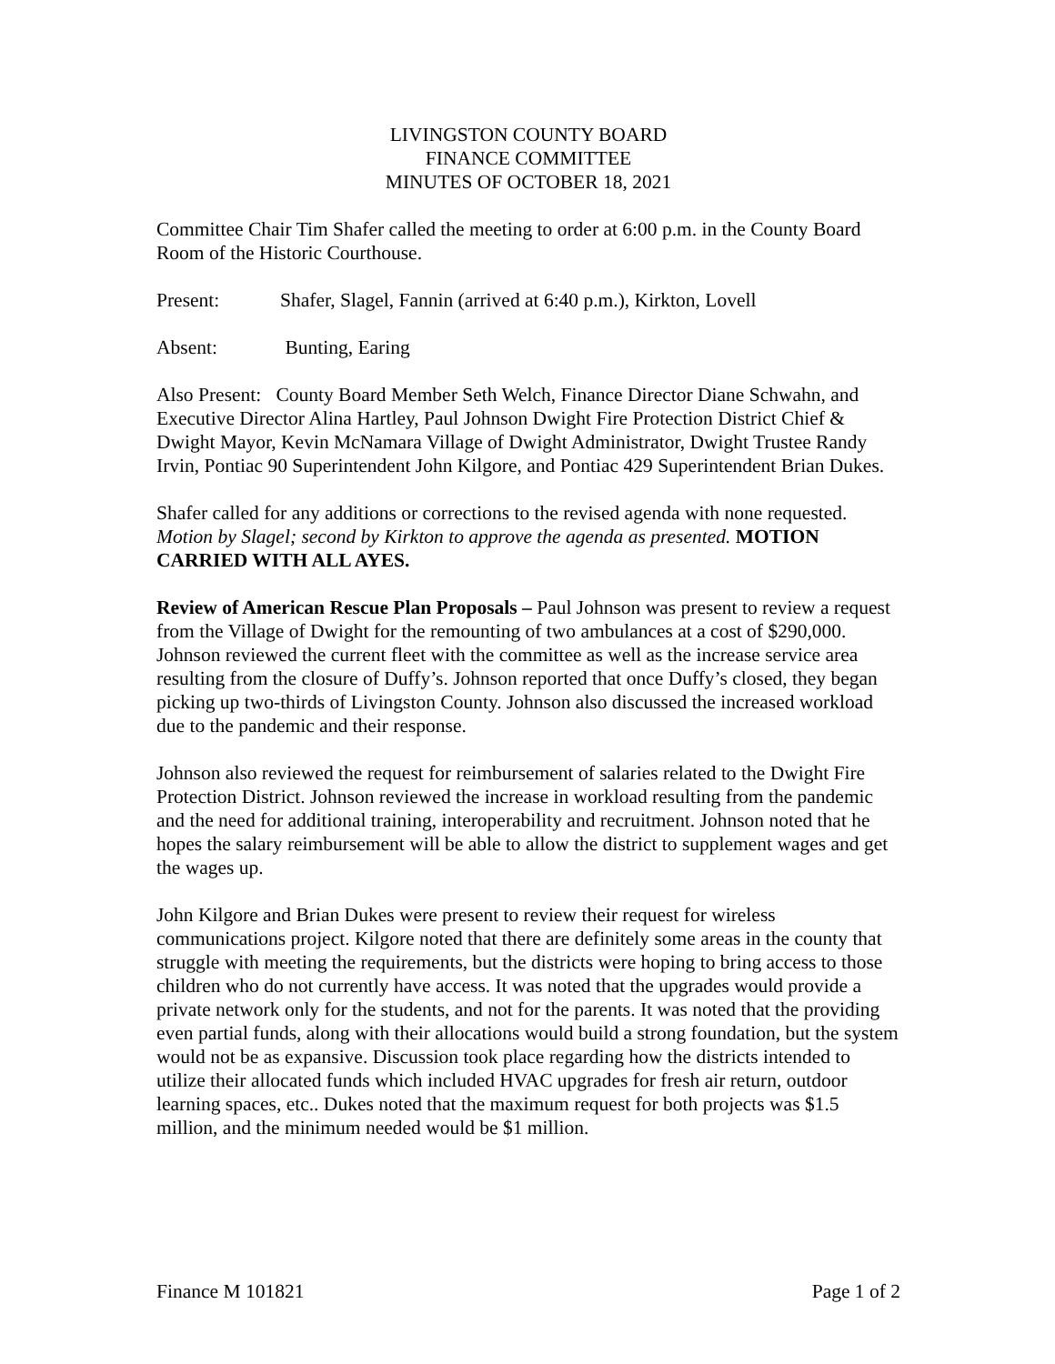LIVINGSTON COUNTY BOARD
FINANCE COMMITTEE
MINUTES OF OCTOBER 18, 2021
Committee Chair Tim Shafer called the meeting to order at 6:00 p.m. in the County Board Room of the Historic Courthouse.
Present: Shafer, Slagel, Fannin (arrived at 6:40 p.m.), Kirkton, Lovell
Absent: Bunting, Earing
Also Present: County Board Member Seth Welch, Finance Director Diane Schwahn, and Executive Director Alina Hartley, Paul Johnson Dwight Fire Protection District Chief & Dwight Mayor, Kevin McNamara Village of Dwight Administrator, Dwight Trustee Randy Irvin, Pontiac 90 Superintendent John Kilgore, and Pontiac 429 Superintendent Brian Dukes.
Shafer called for any additions or corrections to the revised agenda with none requested. Motion by Slagel; second by Kirkton to approve the agenda as presented. MOTION CARRIED WITH ALL AYES.
Review of American Rescue Plan Proposals – Paul Johnson was present to review a request from the Village of Dwight for the remounting of two ambulances at a cost of $290,000. Johnson reviewed the current fleet with the committee as well as the increase service area resulting from the closure of Duffy’s. Johnson reported that once Duffy’s closed, they began picking up two-thirds of Livingston County. Johnson also discussed the increased workload due to the pandemic and their response.
Johnson also reviewed the request for reimbursement of salaries related to the Dwight Fire Protection District. Johnson reviewed the increase in workload resulting from the pandemic and the need for additional training, interoperability and recruitment. Johnson noted that he hopes the salary reimbursement will be able to allow the district to supplement wages and get the wages up.
John Kilgore and Brian Dukes were present to review their request for wireless communications project. Kilgore noted that there are definitely some areas in the county that struggle with meeting the requirements, but the districts were hoping to bring access to those children who do not currently have access. It was noted that the upgrades would provide a private network only for the students, and not for the parents. It was noted that the providing even partial funds, along with their allocations would build a strong foundation, but the system would not be as expansive. Discussion took place regarding how the districts intended to utilize their allocated funds which included HVAC upgrades for fresh air return, outdoor learning spaces, etc.. Dukes noted that the maximum request for both projects was $1.5 million, and the minimum needed would be $1 million.
Finance M 101821 Page 1 of 2